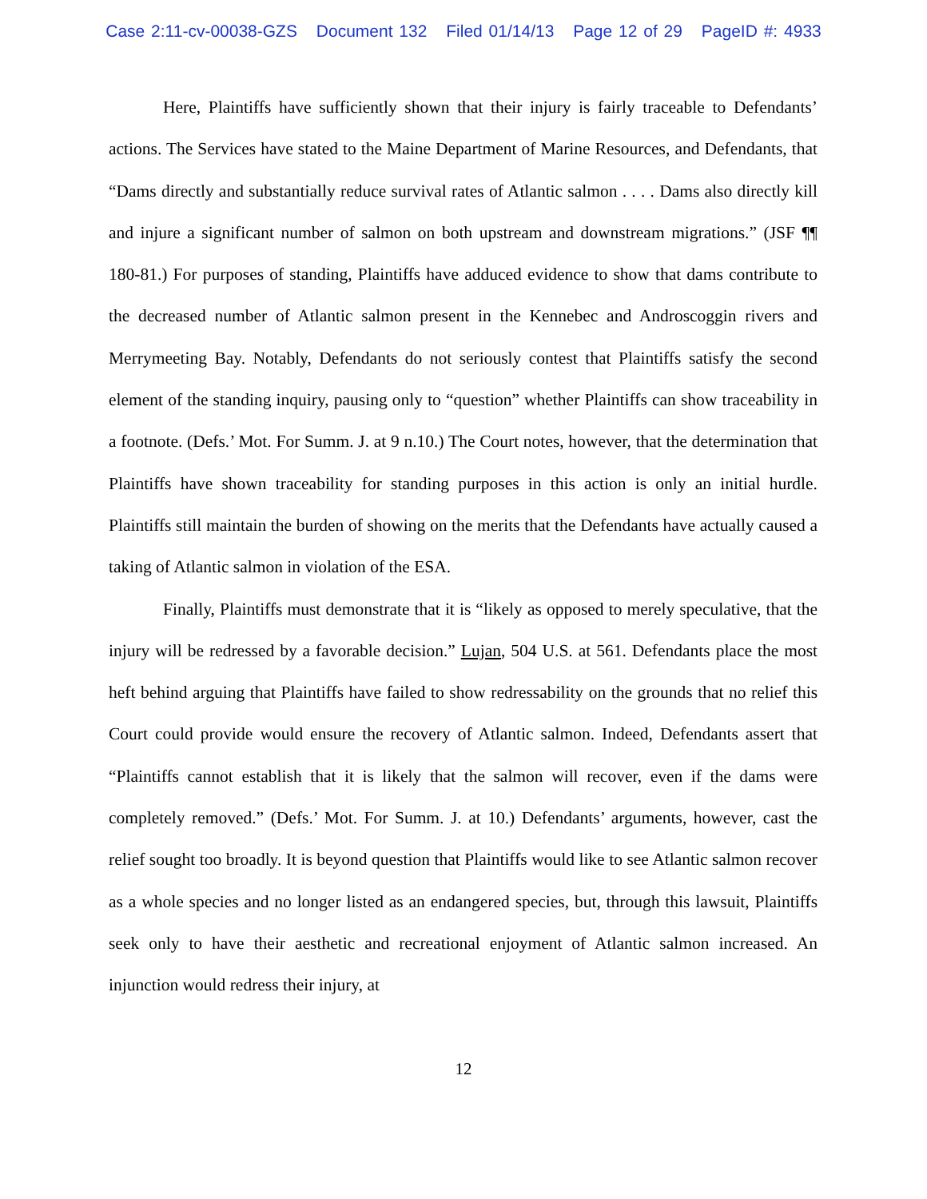Case 2:11-cv-00038-GZS Document 132 Filed 01/14/13 Page 12 of 29 PageID #: 4933
Here, Plaintiffs have sufficiently shown that their injury is fairly traceable to Defendants’ actions. The Services have stated to the Maine Department of Marine Resources, and Defendants, that “Dams directly and substantially reduce survival rates of Atlantic salmon . . . . Dams also directly kill and injure a significant number of salmon on both upstream and downstream migrations.” (JSF ¶¶ 180-81.) For purposes of standing, Plaintiffs have adduced evidence to show that dams contribute to the decreased number of Atlantic salmon present in the Kennebec and Androscoggin rivers and Merrymeeting Bay. Notably, Defendants do not seriously contest that Plaintiffs satisfy the second element of the standing inquiry, pausing only to “question” whether Plaintiffs can show traceability in a footnote. (Defs.’ Mot. For Summ. J. at 9 n.10.) The Court notes, however, that the determination that Plaintiffs have shown traceability for standing purposes in this action is only an initial hurdle. Plaintiffs still maintain the burden of showing on the merits that the Defendants have actually caused a taking of Atlantic salmon in violation of the ESA.
Finally, Plaintiffs must demonstrate that it is “likely as opposed to merely speculative, that the injury will be redressed by a favorable decision.” Lujan, 504 U.S. at 561. Defendants place the most heft behind arguing that Plaintiffs have failed to show redressability on the grounds that no relief this Court could provide would ensure the recovery of Atlantic salmon. Indeed, Defendants assert that “Plaintiffs cannot establish that it is likely that the salmon will recover, even if the dams were completely removed.” (Defs.’ Mot. For Summ. J. at 10.) Defendants’ arguments, however, cast the relief sought too broadly. It is beyond question that Plaintiffs would like to see Atlantic salmon recover as a whole species and no longer listed as an endangered species, but, through this lawsuit, Plaintiffs seek only to have their aesthetic and recreational enjoyment of Atlantic salmon increased. An injunction would redress their injury, at
12